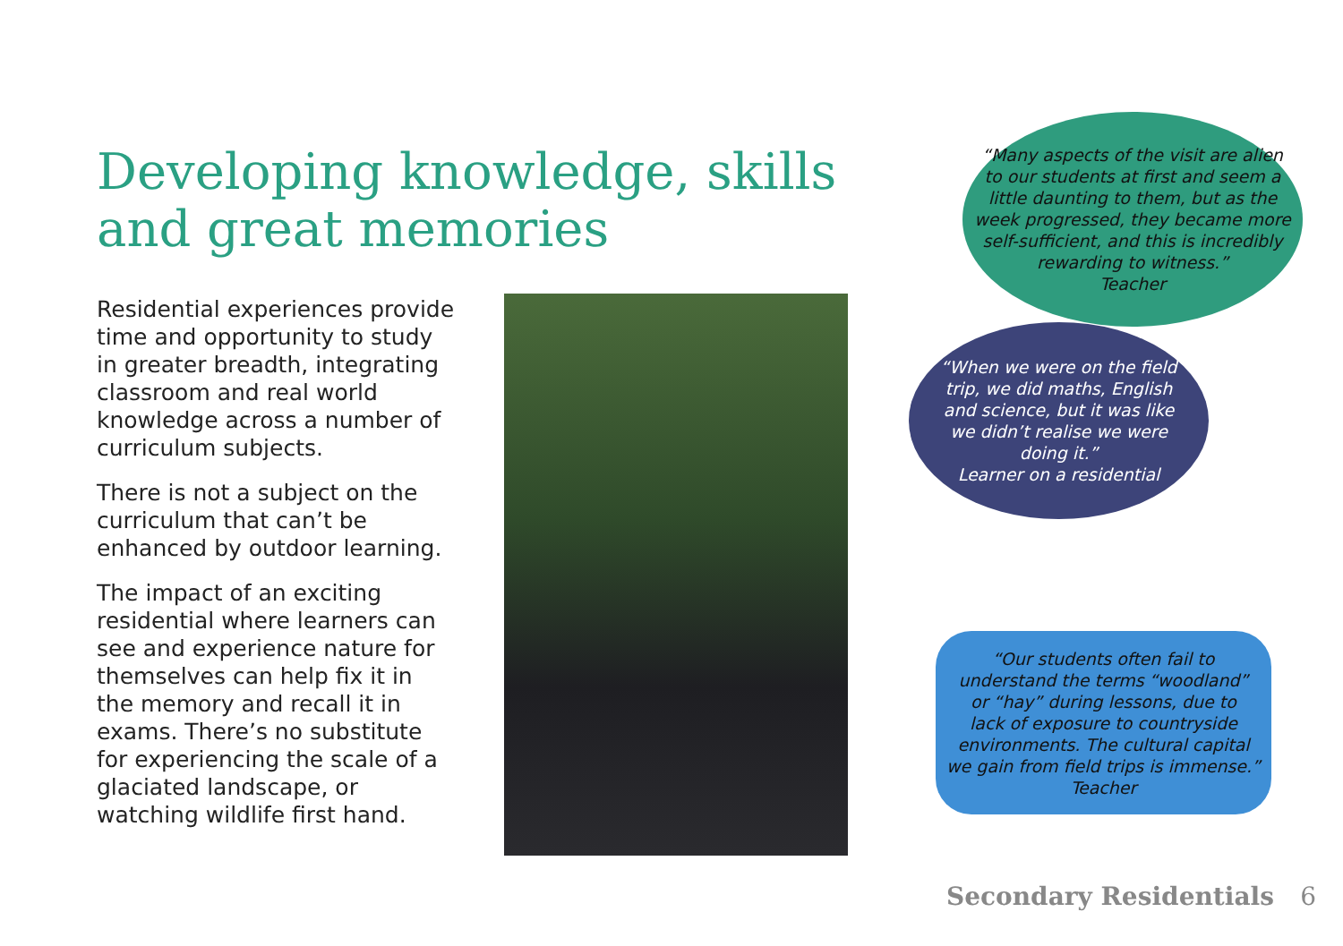Developing knowledge, skills and great memories
Residential experiences provide time and opportunity to study in greater breadth, integrating classroom and real world knowledge across a number of curriculum subjects.
There is not a subject on the curriculum that can’t be enhanced by outdoor learning.
The impact of an exciting residential where learners can see and experience nature for themselves can help fix it in the memory and recall it in exams. There’s no substitute for experiencing the scale of a glaciated landscape, or watching wildlife first hand.
“Many aspects of the visit are alien
to our students at first and seem a
little daunting to them, but as the
week progressed, they became more
self-sufficient, and this is incredibly
rewarding to witness.”
Teacher
“When we were on the field
trip, we did maths, English
and science, but it was like
we didn’t realise we were
doing it.”
Learner on a residential
“Our students often fail to
understand the terms “woodland”
or “hay” during lessons, due to
lack of exposure to countryside
environments. The cultural capital
we gain from field trips is immense.”
Teacher
Secondary Residentials 6